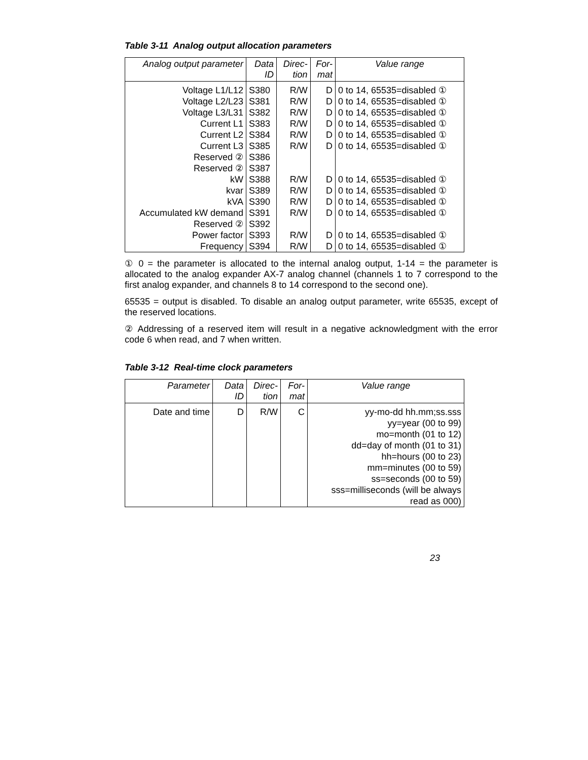Table 3-11 Analog output allocation parameters
| Analog output parameter | Data ID | Direc- tion | For- mat | Value range |
| --- | --- | --- | --- | --- |
| Voltage L1/L12 | S380 | R/W | D | 0 to 14, 65535=disabled ① |
| Voltage L2/L23 | S381 | R/W | D | 0 to 14, 65535=disabled ① |
| Voltage L3/L31 | S382 | R/W | D | 0 to 14, 65535=disabled ① |
| Current L1 | S383 | R/W | D | 0 to 14, 65535=disabled ① |
| Current L2 | S384 | R/W | D | 0 to 14, 65535=disabled ① |
| Current L3 | S385 | R/W | D | 0 to 14, 65535=disabled ① |
| Reserved ② | S386 | | | |
| Reserved ② | S387 | | | |
| kW | S388 | R/W | D | 0 to 14, 65535=disabled ① |
| kvar | S389 | R/W | D | 0 to 14, 65535=disabled ① |
| kVA | S390 | R/W | D | 0 to 14, 65535=disabled ① |
| Accumulated kW demand | S391 | R/W | D | 0 to 14, 65535=disabled ① |
| Reserved ② | S392 | | | |
| Power factor | S393 | R/W | D | 0 to 14, 65535=disabled ① |
| Frequency | S394 | R/W | D | 0 to 14, 65535=disabled ① |
① 0 = the parameter is allocated to the internal analog output, 1-14 = the parameter is allocated to the analog expander AX-7 analog channel (channels 1 to 7 correspond to the first analog expander, and channels 8 to 14 correspond to the second one).
65535 = output is disabled. To disable an analog output parameter, write 65535, except of the reserved locations.
② Addressing of a reserved item will result in a negative acknowledgment with the error code 6 when read, and 7 when written.
Table 3-12 Real-time clock parameters
| Parameter | Data ID | Direc- tion | For- mat | Value range |
| --- | --- | --- | --- | --- |
| Date and time | D | R/W | C | yy-mo-dd hh.mm;ss.sss yy=year (00 to 99) mo=month (01 to 12) dd=day of month (01 to 31) hh=hours (00 to 23) mm=minutes (00 to 59) ss=seconds (00 to 59) sss=milliseconds (will be always read as 000) |
23